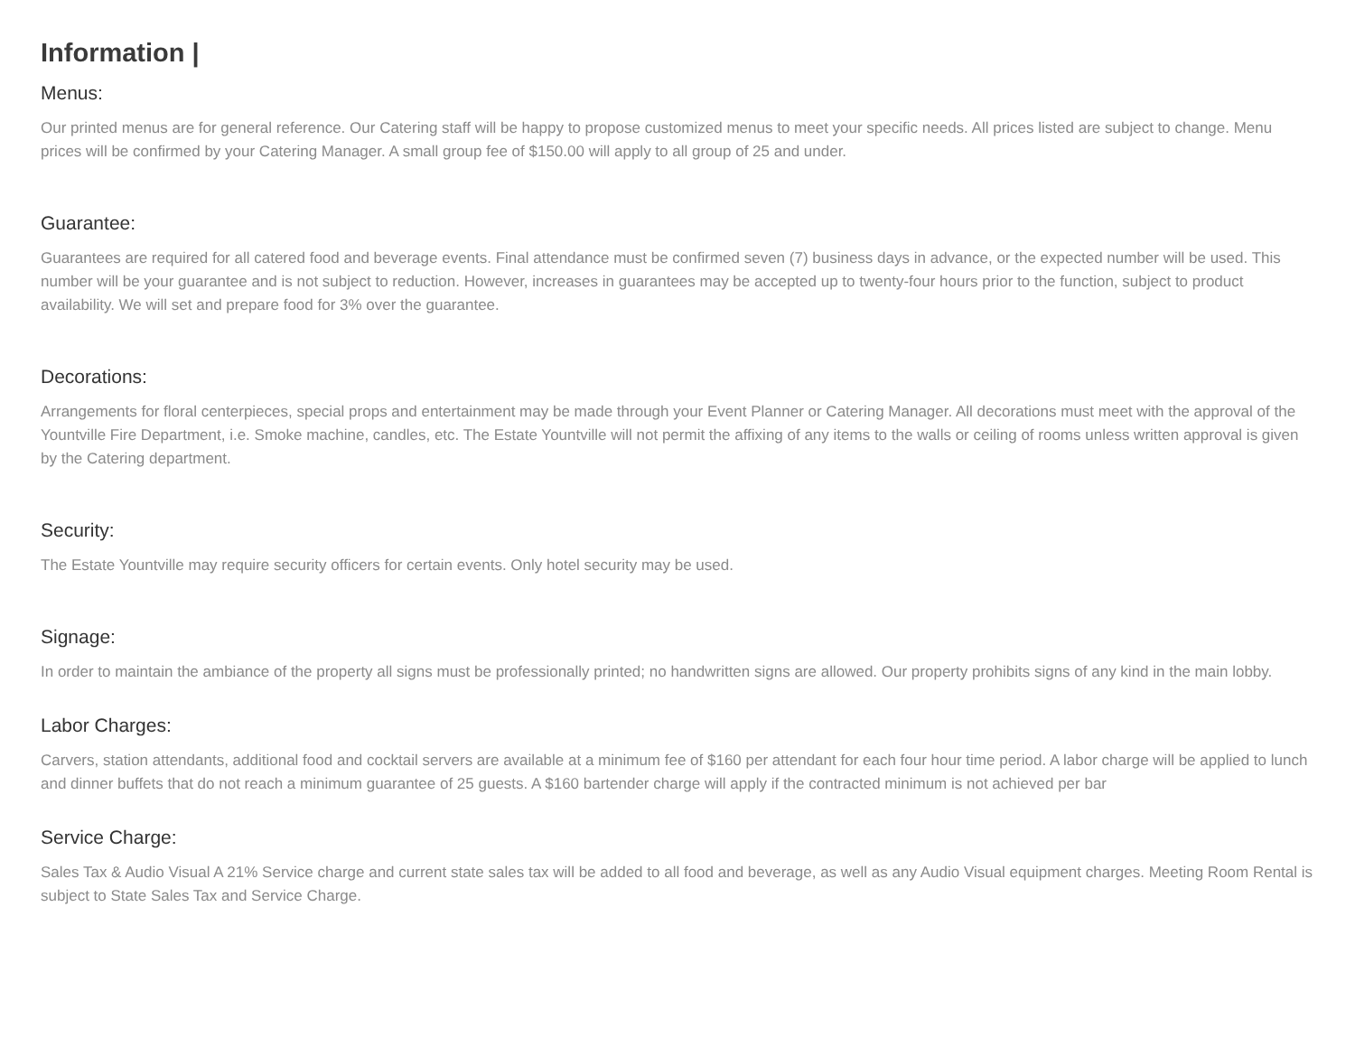Information |
Menus:
Our printed menus are for general reference. Our Catering staff will be happy to propose customized menus to meet your specific needs. All prices listed are subject to change. Menu prices will be confirmed by your Catering Manager. A small group fee of $150.00 will apply to all group of 25 and under.
Guarantee:
Guarantees are required for all catered food and beverage events. Final attendance must be confirmed seven (7) business days in advance, or the expected number will be used. This number will be your guarantee and is not subject to reduction. However, increases in guarantees may be accepted up to twenty-four hours prior to the function, subject to product availability. We will set and prepare food for 3% over the guarantee.
Decorations:
Arrangements for floral centerpieces, special props and entertainment may be made through your Event Planner or Catering Manager. All decorations must meet with the approval of the Yountville Fire Department, i.e. Smoke machine, candles, etc. The Estate Yountville will not permit the affixing of any items to the walls or ceiling of rooms unless written approval is given by the Catering department.
Security:
The Estate Yountville may require security officers for certain events. Only hotel security may be used.
Signage:
In order to maintain the ambiance of the property all signs must be professionally printed; no handwritten signs are allowed. Our property prohibits signs of any kind in the main lobby.
Labor Charges:
Carvers, station attendants, additional food and cocktail servers are available at a minimum fee of $160 per attendant for each four hour time period. A labor charge will be applied to lunch and dinner buffets that do not reach a minimum guarantee of 25 guests. A $160 bartender charge will apply if the contracted minimum is not achieved per bar
Service Charge:
Sales Tax & Audio Visual A 21% Service charge and current state sales tax will be added to all food and beverage, as well as any Audio Visual equipment charges. Meeting Room Rental is subject to State Sales Tax and Service Charge.